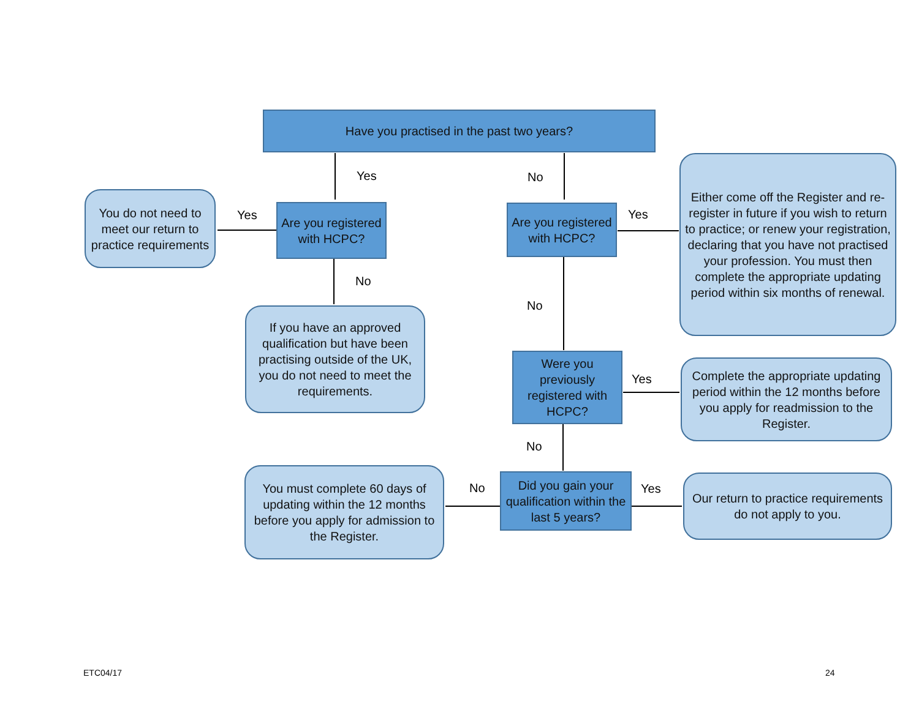Have you practised in the past two years?
Yes No
You do not need to meet our return to practice requirements
Yes
Are you registered with HCPC?
Are you registered with HCPC?
Yes
Either come off the Register and re-register in future if you wish to return to practice; or renew your registration, declaring that you have not practised your profession. You must then complete the appropriate updating period within six months of renewal.
No
No
If you have an approved qualification but have been practising outside of the UK, you do not need to meet the requirements.
Were you previously registered with HCPC?
Yes
Complete the appropriate updating period within the 12 months before you apply for readmission to the Register.
No
You must complete 60 days of updating within the 12 months before you apply for admission to the Register.
No
Did you gain your qualification within the last 5 years?
Yes
Our return to practice requirements do not apply to you.
ETC04/17 24